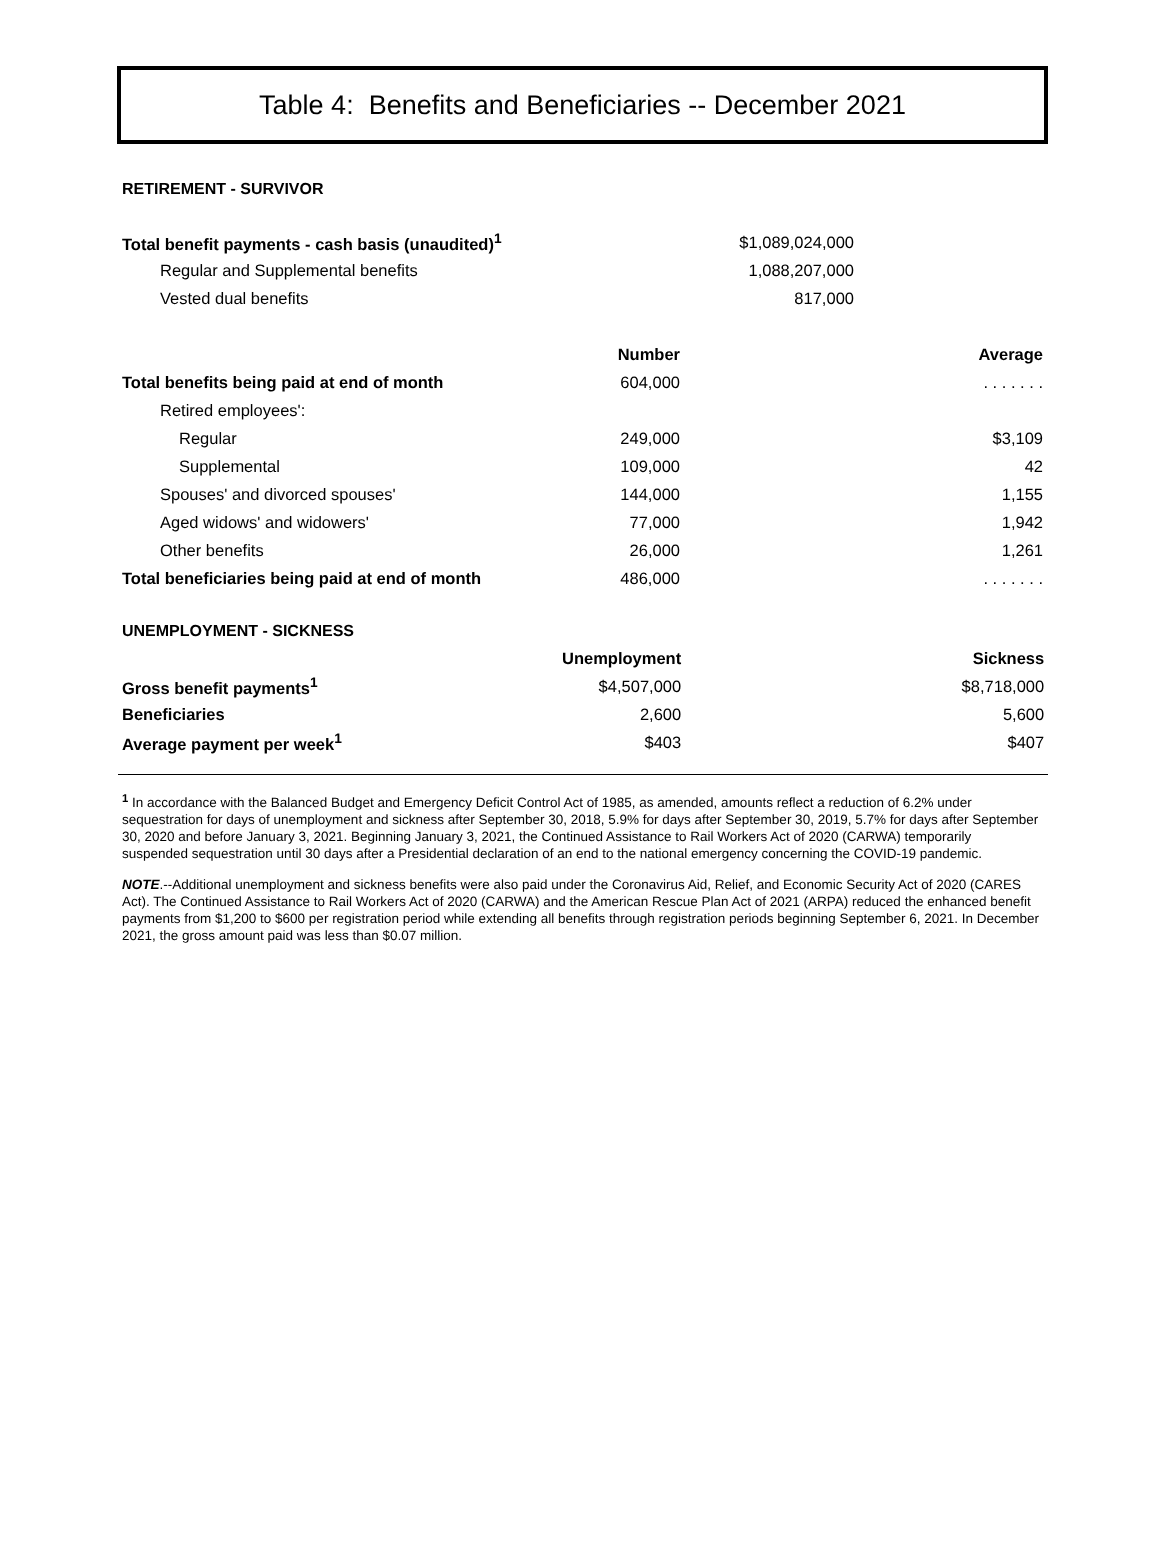Table 4: Benefits and Beneficiaries -- December 2021
RETIREMENT - SURVIVOR
| Total benefit payments - cash basis (unaudited)<sup>1</sup> | $1,089,024,000 |
| Regular and Supplemental benefits | 1,088,207,000 |
| Vested dual benefits | 817,000 |
| | Number | Average |
| --- | --- | --- |
| Total benefits being paid at end of month | 604,000 | . . . . . . . |
| Retired employees': | | |
| Regular | 249,000 | $3,109 |
| Supplemental | 109,000 | 42 |
| Spouses' and divorced spouses' | 144,000 | 1,155 |
| Aged widows' and widowers' | 77,000 | 1,942 |
| Other benefits | 26,000 | 1,261 |
| Total beneficiaries being paid at end of month | 486,000 | . . . . . . . |
UNEMPLOYMENT - SICKNESS
| | Unemployment | Sickness |
| --- | --- | --- |
| Gross benefit payments<sup>1</sup> | $4,507,000 | $8,718,000 |
| Beneficiaries | 2,600 | 5,600 |
| Average payment per week<sup>1</sup> | $403 | $407 |
<sup>1</sup> In accordance with the Balanced Budget and Emergency Deficit Control Act of 1985, as amended, amounts reflect a reduction of 6.2% under sequestration for days of unemployment and sickness after September 30, 2018, 5.9% for days after September 30, 2019, 5.7% for days after September 30, 2020 and before January 3, 2021. Beginning January 3, 2021, the Continued Assistance to Rail Workers Act of 2020 (CARWA) temporarily suspended sequestration until 30 days after a Presidential declaration of an end to the national emergency concerning the COVID-19 pandemic.
NOTE.--Additional unemployment and sickness benefits were also paid under the Coronavirus Aid, Relief, and Economic Security Act of 2020 (CARES Act). The Continued Assistance to Rail Workers Act of 2020 (CARWA) and the American Rescue Plan Act of 2021 (ARPA) reduced the enhanced benefit payments from $1,200 to $600 per registration period while extending all benefits through registration periods beginning September 6, 2021. In December 2021, the gross amount paid was less than $0.07 million.